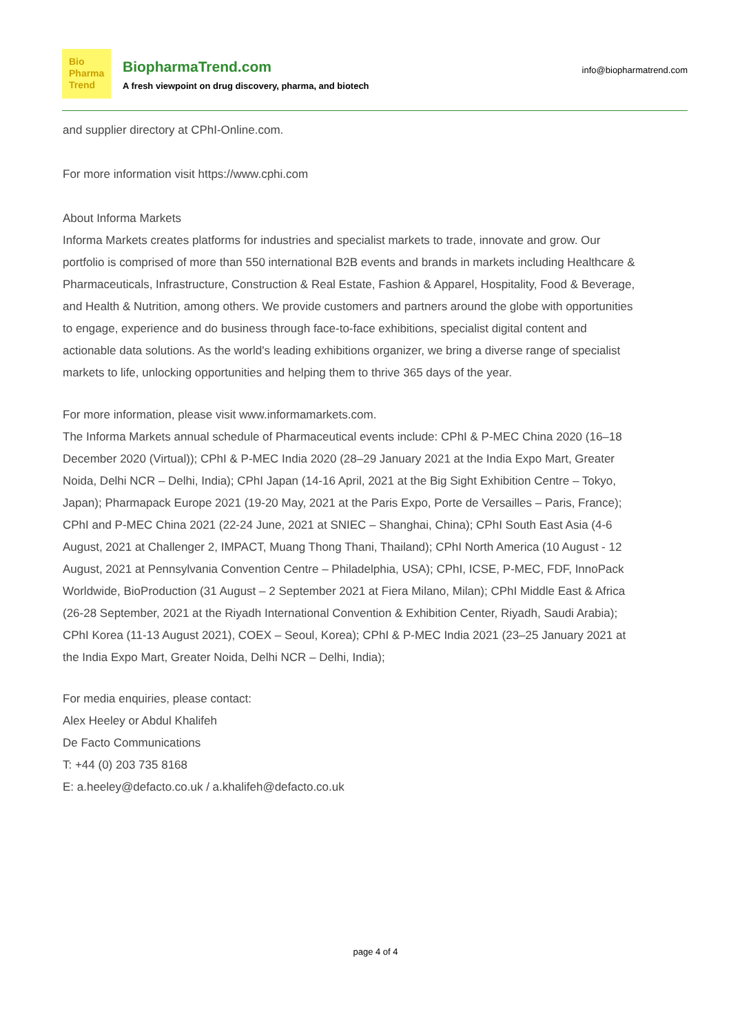Bio
Pharma
Trend
BiopharmaTrend.com
A fresh viewpoint on drug discovery, pharma, and biotech
info@biopharmatrend.com
and supplier directory at CPhI-Online.com.
For more information visit https://www.cphi.com
About Informa Markets
Informa Markets creates platforms for industries and specialist markets to trade, innovate and grow. Our portfolio is comprised of more than 550 international B2B events and brands in markets including Healthcare & Pharmaceuticals, Infrastructure, Construction & Real Estate, Fashion & Apparel, Hospitality, Food & Beverage, and Health & Nutrition, among others. We provide customers and partners around the globe with opportunities to engage, experience and do business through face-to-face exhibitions, specialist digital content and actionable data solutions. As the world's leading exhibitions organizer, we bring a diverse range of specialist markets to life, unlocking opportunities and helping them to thrive 365 days of the year.
For more information, please visit www.informamarkets.com.
The Informa Markets annual schedule of Pharmaceutical events include: CPhI & P-MEC China 2020 (16–18 December 2020 (Virtual)); CPhI & P-MEC India 2020 (28–29 January 2021 at the India Expo Mart, Greater Noida, Delhi NCR – Delhi, India); CPhI Japan (14-16 April, 2021 at the Big Sight Exhibition Centre – Tokyo, Japan); Pharmapack Europe 2021 (19-20 May, 2021 at the Paris Expo, Porte de Versailles – Paris, France); CPhI and P-MEC China 2021 (22-24 June, 2021 at SNIEC – Shanghai, China); CPhI South East Asia (4-6 August, 2021 at Challenger 2, IMPACT, Muang Thong Thani, Thailand); CPhI North America (10 August - 12 August, 2021 at Pennsylvania Convention Centre – Philadelphia, USA); CPhI, ICSE, P-MEC, FDF, InnoPack Worldwide, BioProduction (31 August – 2 September 2021 at Fiera Milano, Milan); CPhI Middle East & Africa (26-28 September, 2021 at the Riyadh International Convention & Exhibition Center, Riyadh, Saudi Arabia); CPhI Korea (11-13 August 2021), COEX – Seoul, Korea); CPhI & P-MEC India 2021 (23–25 January 2021 at the India Expo Mart, Greater Noida, Delhi NCR – Delhi, India);
For media enquiries, please contact:
Alex Heeley or Abdul Khalifeh
De Facto Communications
T: +44 (0) 203 735 8168
E: a.heeley@defacto.co.uk / a.khalifeh@defacto.co.uk
page 4 of 4